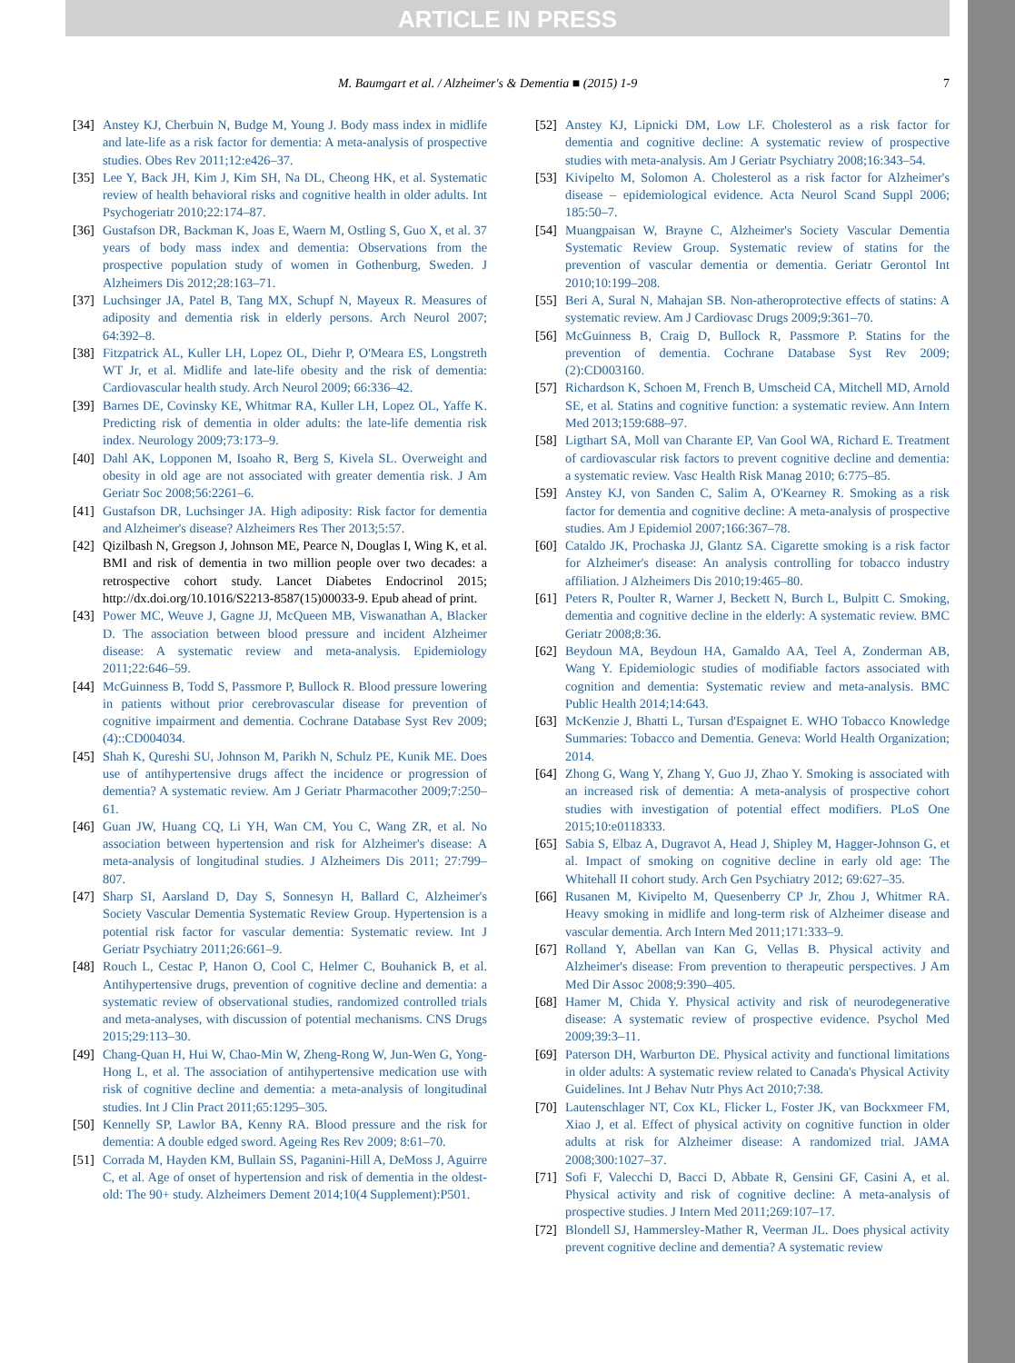ARTICLE IN PRESS
M. Baumgart et al. / Alzheimer's & Dementia ■ (2015) 1-9 7
[34] Anstey KJ, Cherbuin N, Budge M, Young J. Body mass index in midlife and late-life as a risk factor for dementia: A meta-analysis of prospective studies. Obes Rev 2011;12:e426–37.
[35] Lee Y, Back JH, Kim J, Kim SH, Na DL, Cheong HK, et al. Systematic review of health behavioral risks and cognitive health in older adults. Int Psychogeriatr 2010;22:174–87.
[36] Gustafson DR, Backman K, Joas E, Waern M, Ostling S, Guo X, et al. 37 years of body mass index and dementia: Observations from the prospective population study of women in Gothenburg, Sweden. J Alzheimers Dis 2012;28:163–71.
[37] Luchsinger JA, Patel B, Tang MX, Schupf N, Mayeux R. Measures of adiposity and dementia risk in elderly persons. Arch Neurol 2007; 64:392–8.
[38] Fitzpatrick AL, Kuller LH, Lopez OL, Diehr P, O'Meara ES, Longstreth WT Jr, et al. Midlife and late-life obesity and the risk of dementia: Cardiovascular health study. Arch Neurol 2009; 66:336–42.
[39] Barnes DE, Covinsky KE, Whitmar RA, Kuller LH, Lopez OL, Yaffe K. Predicting risk of dementia in older adults: the late-life dementia risk index. Neurology 2009;73:173–9.
[40] Dahl AK, Lopponen M, Isoaho R, Berg S, Kivela SL. Overweight and obesity in old age are not associated with greater dementia risk. J Am Geriatr Soc 2008;56:2261–6.
[41] Gustafson DR, Luchsinger JA. High adiposity: Risk factor for dementia and Alzheimer's disease? Alzheimers Res Ther 2013;5:57.
[42] Qizilbash N, Gregson J, Johnson ME, Pearce N, Douglas I, Wing K, et al. BMI and risk of dementia in two million people over two decades: a retrospective cohort study. Lancet Diabetes Endocrinol 2015; http://dx.doi.org/10.1016/S2213-8587(15)00033-9. Epub ahead of print.
[43] Power MC, Weuve J, Gagne JJ, McQueen MB, Viswanathan A, Blacker D. The association between blood pressure and incident Alzheimer disease: A systematic review and meta-analysis. Epidemiology 2011;22:646–59.
[44] McGuinness B, Todd S, Passmore P, Bullock R. Blood pressure lowering in patients without prior cerebrovascular disease for prevention of cognitive impairment and dementia. Cochrane Database Syst Rev 2009;(4)::CD004034.
[45] Shah K, Qureshi SU, Johnson M, Parikh N, Schulz PE, Kunik ME. Does use of antihypertensive drugs affect the incidence or progression of dementia? A systematic review. Am J Geriatr Pharmacother 2009;7:250–61.
[46] Guan JW, Huang CQ, Li YH, Wan CM, You C, Wang ZR, et al. No association between hypertension and risk for Alzheimer's disease: A meta-analysis of longitudinal studies. J Alzheimers Dis 2011; 27:799–807.
[47] Sharp SI, Aarsland D, Day S, Sonnesyn H, Ballard C, Alzheimer's Society Vascular Dementia Systematic Review Group. Hypertension is a potential risk factor for vascular dementia: Systematic review. Int J Geriatr Psychiatry 2011;26:661–9.
[48] Rouch L, Cestac P, Hanon O, Cool C, Helmer C, Bouhanick B, et al. Antihypertensive drugs, prevention of cognitive decline and dementia: a systematic review of observational studies, randomized controlled trials and meta-analyses, with discussion of potential mechanisms. CNS Drugs 2015;29:113–30.
[49] Chang-Quan H, Hui W, Chao-Min W, Zheng-Rong W, Jun-Wen G, Yong-Hong L, et al. The association of antihypertensive medication use with risk of cognitive decline and dementia: a meta-analysis of longitudinal studies. Int J Clin Pract 2011;65:1295–305.
[50] Kennelly SP, Lawlor BA, Kenny RA. Blood pressure and the risk for dementia: A double edged sword. Ageing Res Rev 2009; 8:61–70.
[51] Corrada M, Hayden KM, Bullain SS, Paganini-Hill A, DeMoss J, Aguirre C, et al. Age of onset of hypertension and risk of dementia in the oldest-old: The 90+ study. Alzheimers Dement 2014;10(4 Supplement):P501.
[52] Anstey KJ, Lipnicki DM, Low LF. Cholesterol as a risk factor for dementia and cognitive decline: A systematic review of prospective studies with meta-analysis. Am J Geriatr Psychiatry 2008;16:343–54.
[53] Kivipelto M, Solomon A. Cholesterol as a risk factor for Alzheimer's disease – epidemiological evidence. Acta Neurol Scand Suppl 2006; 185:50–7.
[54] Muangpaisan W, Brayne C, Alzheimer's Society Vascular Dementia Systematic Review Group. Systematic review of statins for the prevention of vascular dementia or dementia. Geriatr Gerontol Int 2010;10:199–208.
[55] Beri A, Sural N, Mahajan SB. Non-atheroprotective effects of statins: A systematic review. Am J Cardiovasc Drugs 2009;9:361–70.
[56] McGuinness B, Craig D, Bullock R, Passmore P. Statins for the prevention of dementia. Cochrane Database Syst Rev 2009;(2):CD003160.
[57] Richardson K, Schoen M, French B, Umscheid CA, Mitchell MD, Arnold SE, et al. Statins and cognitive function: a systematic review. Ann Intern Med 2013;159:688–97.
[58] Ligthart SA, Moll van Charante EP, Van Gool WA, Richard E. Treatment of cardiovascular risk factors to prevent cognitive decline and dementia: a systematic review. Vasc Health Risk Manag 2010; 6:775–85.
[59] Anstey KJ, von Sanden C, Salim A, O'Kearney R. Smoking as a risk factor for dementia and cognitive decline: A meta-analysis of prospective studies. Am J Epidemiol 2007;166:367–78.
[60] Cataldo JK, Prochaska JJ, Glantz SA. Cigarette smoking is a risk factor for Alzheimer's disease: An analysis controlling for tobacco industry affiliation. J Alzheimers Dis 2010;19:465–80.
[61] Peters R, Poulter R, Warner J, Beckett N, Burch L, Bulpitt C. Smoking, dementia and cognitive decline in the elderly: A systematic review. BMC Geriatr 2008;8:36.
[62] Beydoun MA, Beydoun HA, Gamaldo AA, Teel A, Zonderman AB, Wang Y. Epidemiologic studies of modifiable factors associated with cognition and dementia: Systematic review and meta-analysis. BMC Public Health 2014;14:643.
[63] McKenzie J, Bhatti L, Tursan d'Espaignet E. WHO Tobacco Knowledge Summaries: Tobacco and Dementia. Geneva: World Health Organization; 2014.
[64] Zhong G, Wang Y, Zhang Y, Guo JJ, Zhao Y. Smoking is associated with an increased risk of dementia: A meta-analysis of prospective cohort studies with investigation of potential effect modifiers. PLoS One 2015;10:e0118333.
[65] Sabia S, Elbaz A, Dugravot A, Head J, Shipley M, Hagger-Johnson G, et al. Impact of smoking on cognitive decline in early old age: The Whitehall II cohort study. Arch Gen Psychiatry 2012; 69:627–35.
[66] Rusanen M, Kivipelto M, Quesenberry CP Jr, Zhou J, Whitmer RA. Heavy smoking in midlife and long-term risk of Alzheimer disease and vascular dementia. Arch Intern Med 2011;171:333–9.
[67] Rolland Y, Abellan van Kan G, Vellas B. Physical activity and Alzheimer's disease: From prevention to therapeutic perspectives. J Am Med Dir Assoc 2008;9:390–405.
[68] Hamer M, Chida Y. Physical activity and risk of neurodegenerative disease: A systematic review of prospective evidence. Psychol Med 2009;39:3–11.
[69] Paterson DH, Warburton DE. Physical activity and functional limitations in older adults: A systematic review related to Canada's Physical Activity Guidelines. Int J Behav Nutr Phys Act 2010;7:38.
[70] Lautenschlager NT, Cox KL, Flicker L, Foster JK, van Bockxmeer FM, Xiao J, et al. Effect of physical activity on cognitive function in older adults at risk for Alzheimer disease: A randomized trial. JAMA 2008;300:1027–37.
[71] Sofi F, Valecchi D, Bacci D, Abbate R, Gensini GF, Casini A, et al. Physical activity and risk of cognitive decline: A meta-analysis of prospective studies. J Intern Med 2011;269:107–17.
[72] Blondell SJ, Hammersley-Mather R, Veerman JL. Does physical activity prevent cognitive decline and dementia? A systematic review